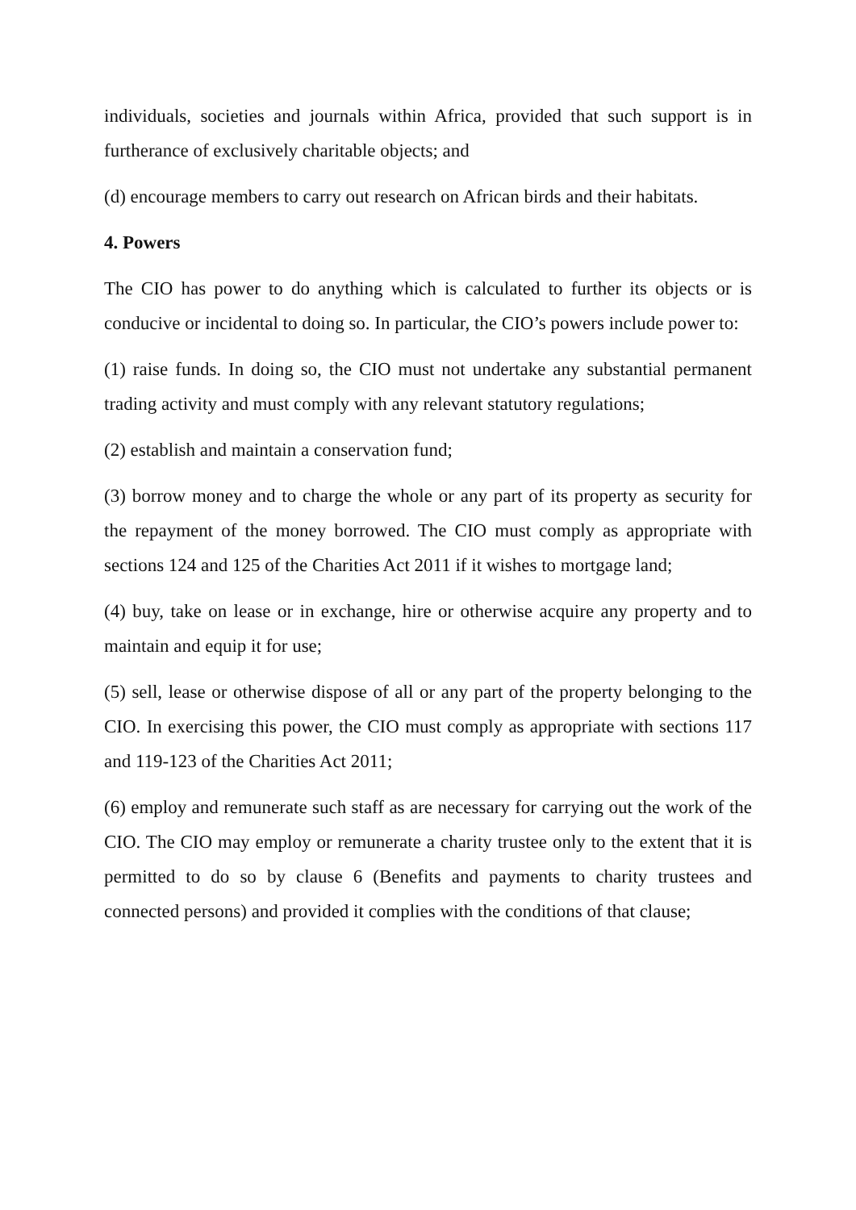individuals, societies and journals within Africa, provided that such support is in furtherance of exclusively charitable objects; and
(d) encourage members to carry out research on African birds and their habitats.
4. Powers
The CIO has power to do anything which is calculated to further its objects or is conducive or incidental to doing so. In particular, the CIO’s powers include power to:
(1) raise funds. In doing so, the CIO must not undertake any substantial permanent trading activity and must comply with any relevant statutory regulations;
(2) establish and maintain a conservation fund;
(3) borrow money and to charge the whole or any part of its property as security for the repayment of the money borrowed. The CIO must comply as appropriate with sections 124 and 125 of the Charities Act 2011 if it wishes to mortgage land;
(4) buy, take on lease or in exchange, hire or otherwise acquire any property and to maintain and equip it for use;
(5) sell, lease or otherwise dispose of all or any part of the property belonging to the CIO. In exercising this power, the CIO must comply as appropriate with sections 117 and 119-123 of the Charities Act 2011;
(6) employ and remunerate such staff as are necessary for carrying out the work of the CIO. The CIO may employ or remunerate a charity trustee only to the extent that it is permitted to do so by clause 6 (Benefits and payments to charity trustees and connected persons) and provided it complies with the conditions of that clause;